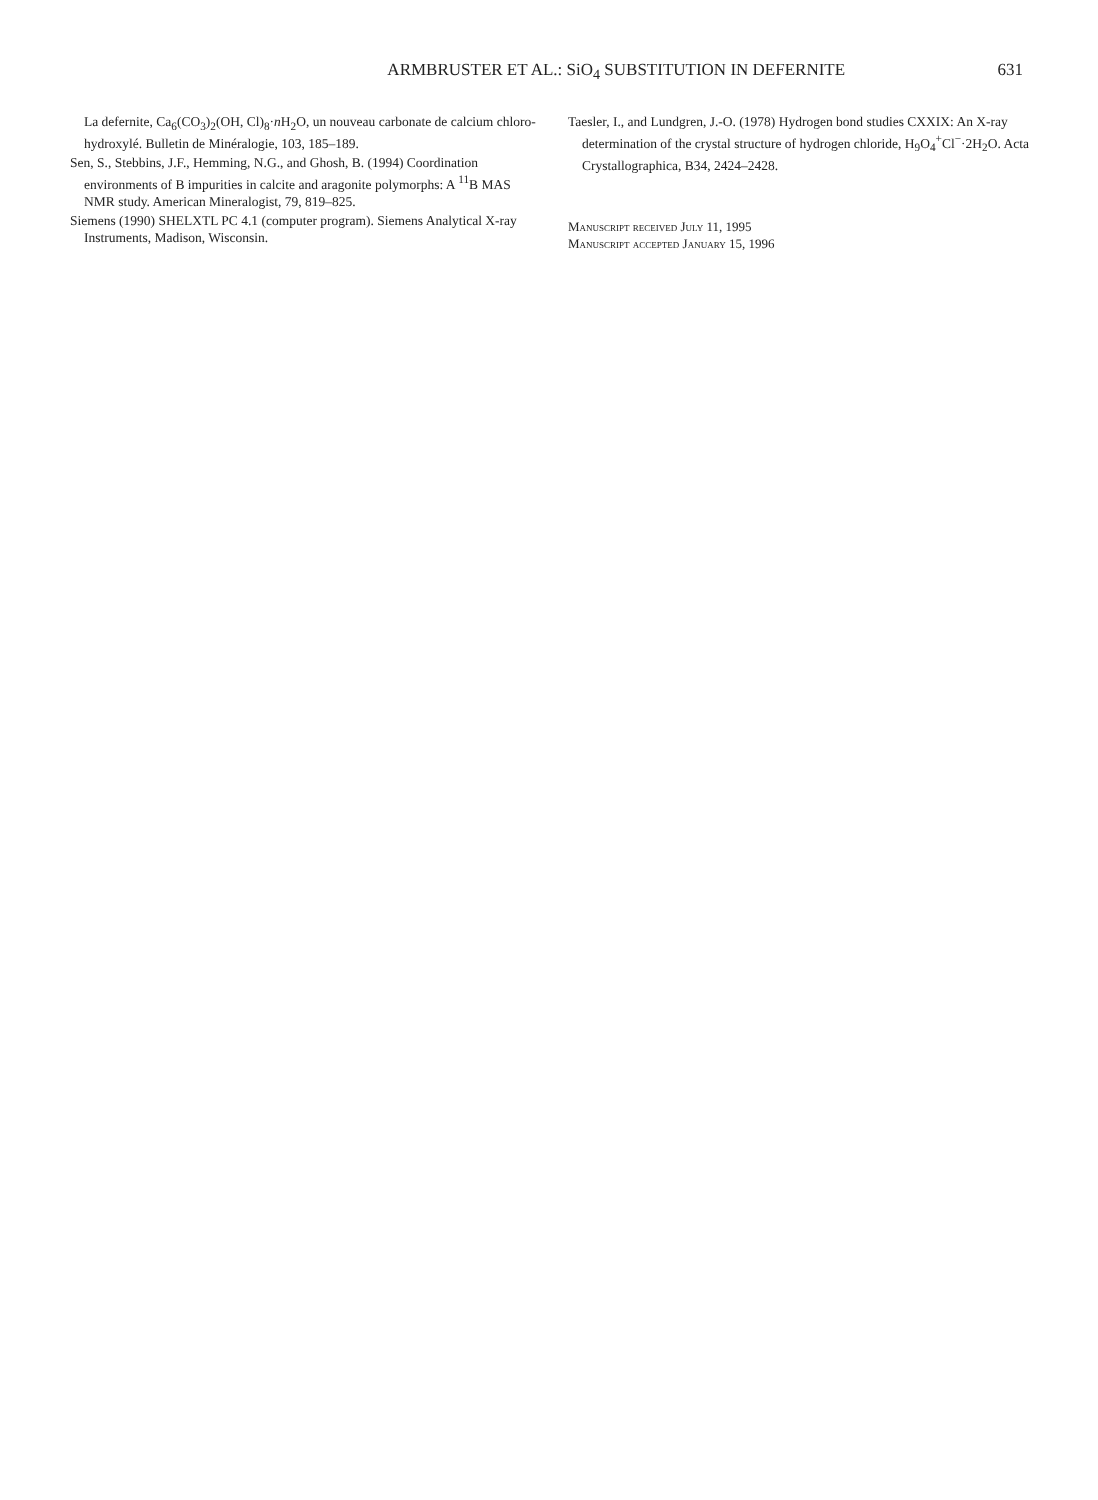ARMBRUSTER ET AL.: SiO<sub>4</sub> SUBSTITUTION IN DEFERNITE
631
La defernite, Ca<sub>6</sub>(CO<sub>3</sub>)<sub>2</sub>(OH, Cl)<sub>8</sub>·n H<sub>2</sub>O, un nouveau carbonate de calcium chloro-hydroxylé. Bulletin de Minéralogie, 103, 185–189.
Sen, S., Stebbins, J.F., Hemming, N.G., and Ghosh, B. (1994) Coordination environments of B impurities in calcite and aragonite polymorphs: A <sup>11</sup>B MAS NMR study. American Mineralogist, 79, 819–825.
Siemens (1990) SHELXTL PC 4.1 (computer program). Siemens Analytical X-ray Instruments, Madison, Wisconsin.
Taesler, I., and Lundgren, J.-O. (1978) Hydrogen bond studies CXXIX: An X-ray determination of the crystal structure of hydrogen chloride, H<sub>9</sub>O<sub>4</sub><sup>+</sup>Cl<sup>−</sup>·2H<sub>2</sub>O. Acta Crystallographica, B34, 2424–2428.
Manuscript received July 11, 1995
Manuscript accepted January 15, 1996